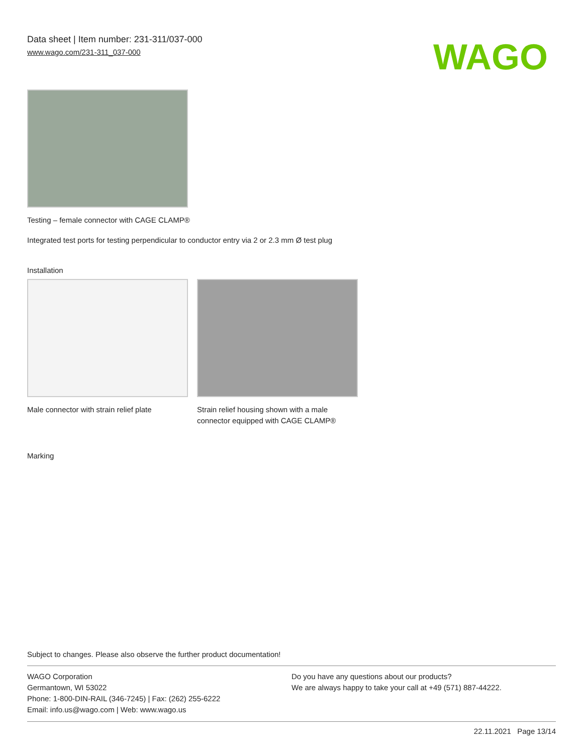Data sheet | Item number: 231-311/037-000
www.wago.com/231-311_037-000
WAGO
Testing – female connector with CAGE CLAMP®
Integrated test ports for testing perpendicular to conductor entry via 2 or 2.3 mm Ø test plug
Installation
Male connector with strain relief plate
Strain relief housing shown with a male connector equipped with CAGE CLAMP®
Marking
Subject to changes. Please also observe the further product documentation!
WAGO Corporation
Germantown, WI 53022
Phone: 1-800-DIN-RAIL (346-7245) | Fax: (262) 255-6222
Email: info.us@wago.com | Web: www.wago.us
Do you have any questions about our products?
We are always happy to take your call at +49 (571) 887-44222.
22.11.2021 Page 13/14